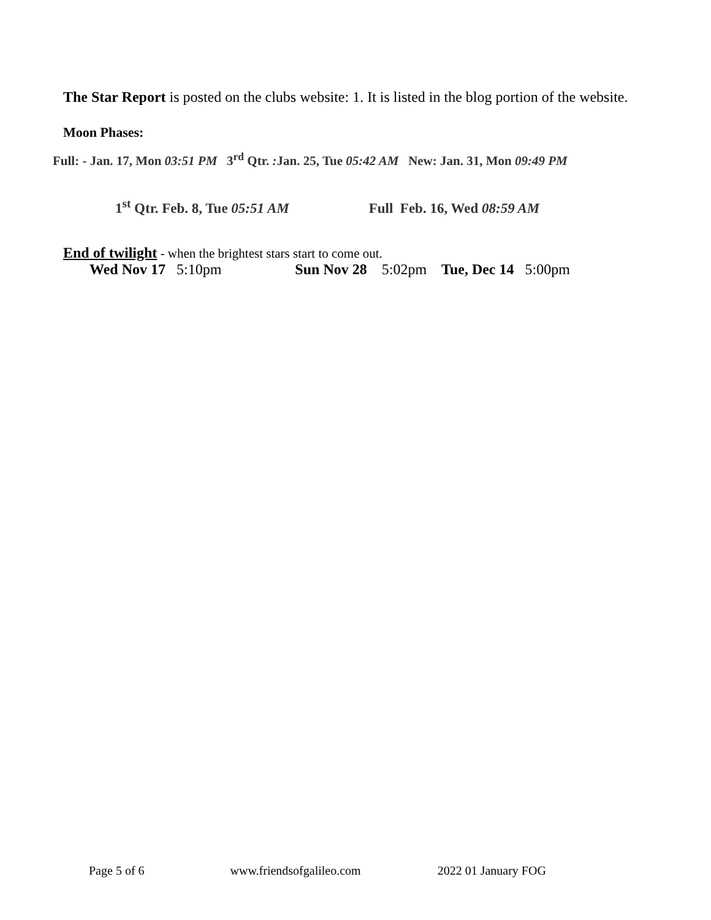The Star Report is posted on the clubs website: 1. It is listed in the blog portion of the website.
Moon Phases:
Full: - Jan. 17, Mon 03:51 PM 3<sup>rd</sup> Qtr. : Jan. 25, Tue 05:42 AM New: Jan. 31, Mon 09:49 PM
1<sup>st</sup> Qtr. Feb. 8, Tue 05:51 AM Full Feb. 16, Wed 08:59 AM
End of twilight - when the brightest stars start to come out.
Wed Nov 17 5:10pm Sun Nov 28 5:02pm Tue, Dec 14 5:00pm
Page 5 of 6 www.friendsofgalileo.com 2022 01 January FOG